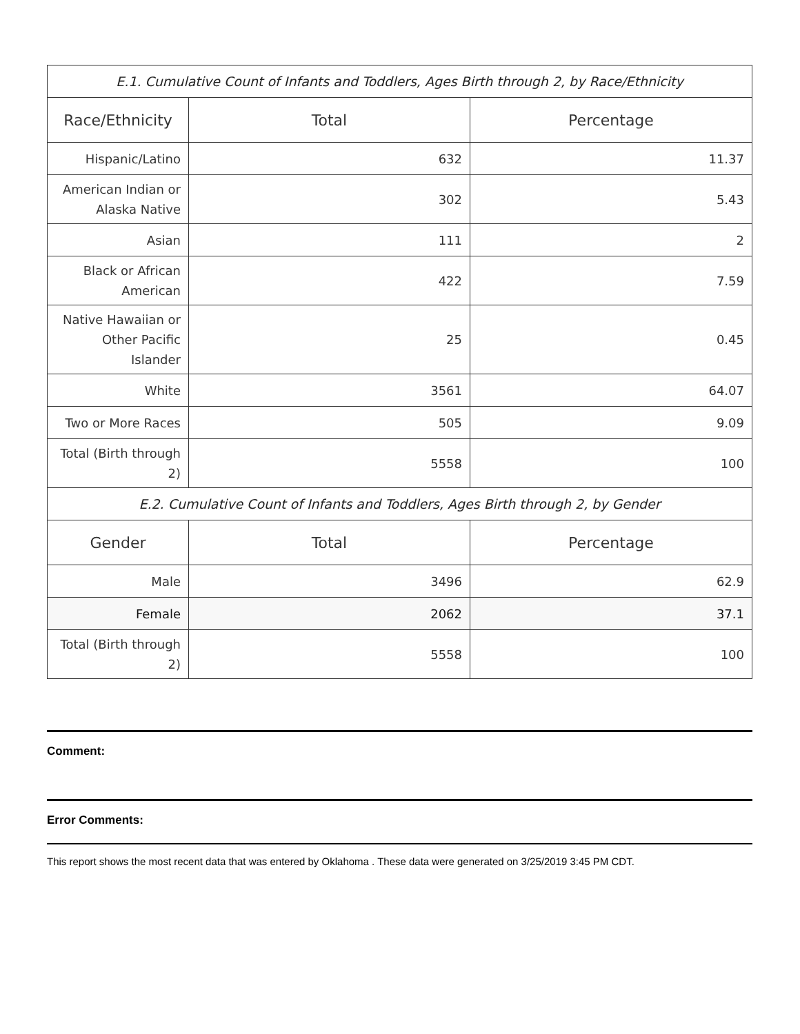| E.1. Cumulative Count of Infants and Toddlers, Ages Birth through 2, by Race/Ethnicity | | |
| Race/Ethnicity | Total | Percentage |
| Hispanic/Latino | 632 | 11.37 |
| American Indian or Alaska Native | 302 | 5.43 |
| Asian | 111 | 2 |
| Black or African American | 422 | 7.59 |
| Native Hawaiian or Other Pacific Islander | 25 | 0.45 |
| White | 3561 | 64.07 |
| Two or More Races | 505 | 9.09 |
| Total (Birth through 2) | 5558 | 100 |
| E.2. Cumulative Count of Infants and Toddlers, Ages Birth through 2, by Gender | | |
| Gender | Total | Percentage |
| Male | 3496 | 62.9 |
| Female | 2062 | 37.1 |
| Total (Birth through 2) | 5558 | 100 |
Comment:
Error Comments:
This report shows the most recent data that was entered by Oklahoma . These data were generated on 3/25/2019 3:45 PM CDT.